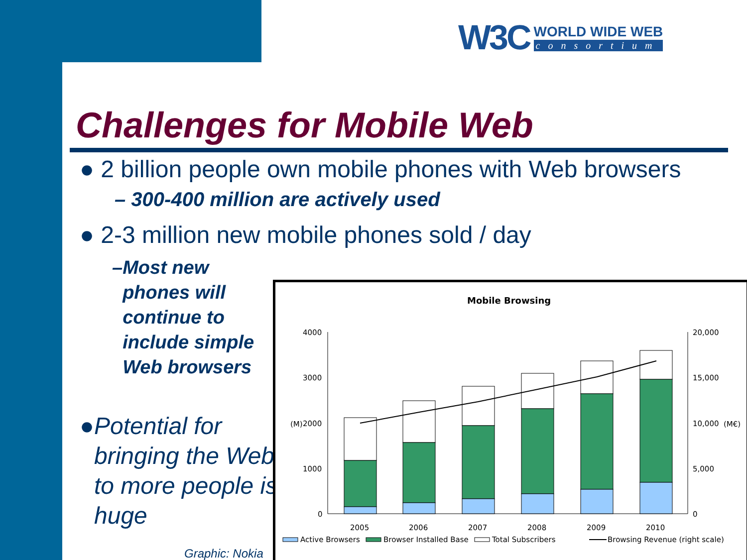W3C
WORLD WIDE WEB
consortium
Challenges for Mobile Web
● 2 billion people own mobile phones with Web browsers
– 300-400 million are actively used
● 2-3 million new mobile phones sold / day
– Most new phones will continue to include simple Web browsers
● Potential for bringing the Web to more people is huge
Graphic: Nokia
Mobile Browsing
4000
3000
2000
1000
0
20,000
15,000
10,000
5,000
0
(M)
(M€)
2005
2006
2007
2008
2009
2010
Active Browsers
Browser Installed Base
Total Subscribers
Browsing Revenue (right scale)